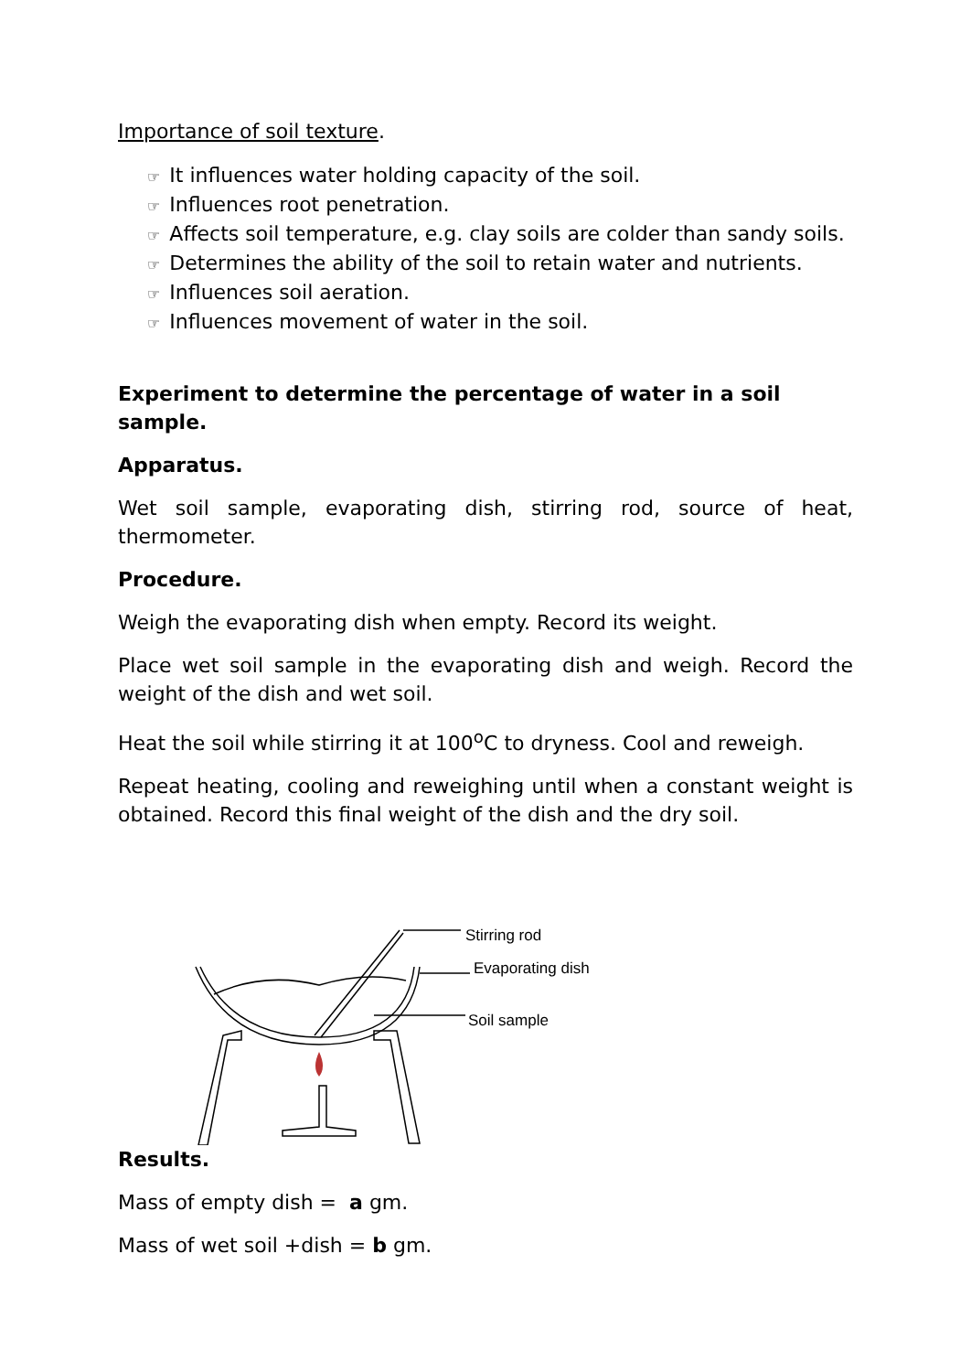Importance of soil texture.
☞ It influences water holding capacity of the soil.
☞ Influences root penetration.
☞ Affects soil temperature, e.g. clay soils are colder than sandy soils.
☞ Determines the ability of the soil to retain water and nutrients.
☞ Influences soil aeration.
☞ Influences movement of water in the soil.
Experiment to determine the percentage of water in a soil sample.
Apparatus.
Wet soil sample, evaporating dish, stirring rod, source of heat, thermometer.
Procedure.
Weigh the evaporating dish when empty. Record its weight.
Place wet soil sample in the evaporating dish and weigh. Record the weight of the dish and wet soil.
Heat the soil while stirring it at 100<sup>o</sup>C to dryness. Cool and reweigh.
Repeat heating, cooling and reweighing until when a constant weight is obtained. Record this final weight of the dish and the dry soil.
Stirring rod
Evaporating dish
Soil sample
Results.
Mass of empty dish = a gm.
Mass of wet soil +dish = b gm.